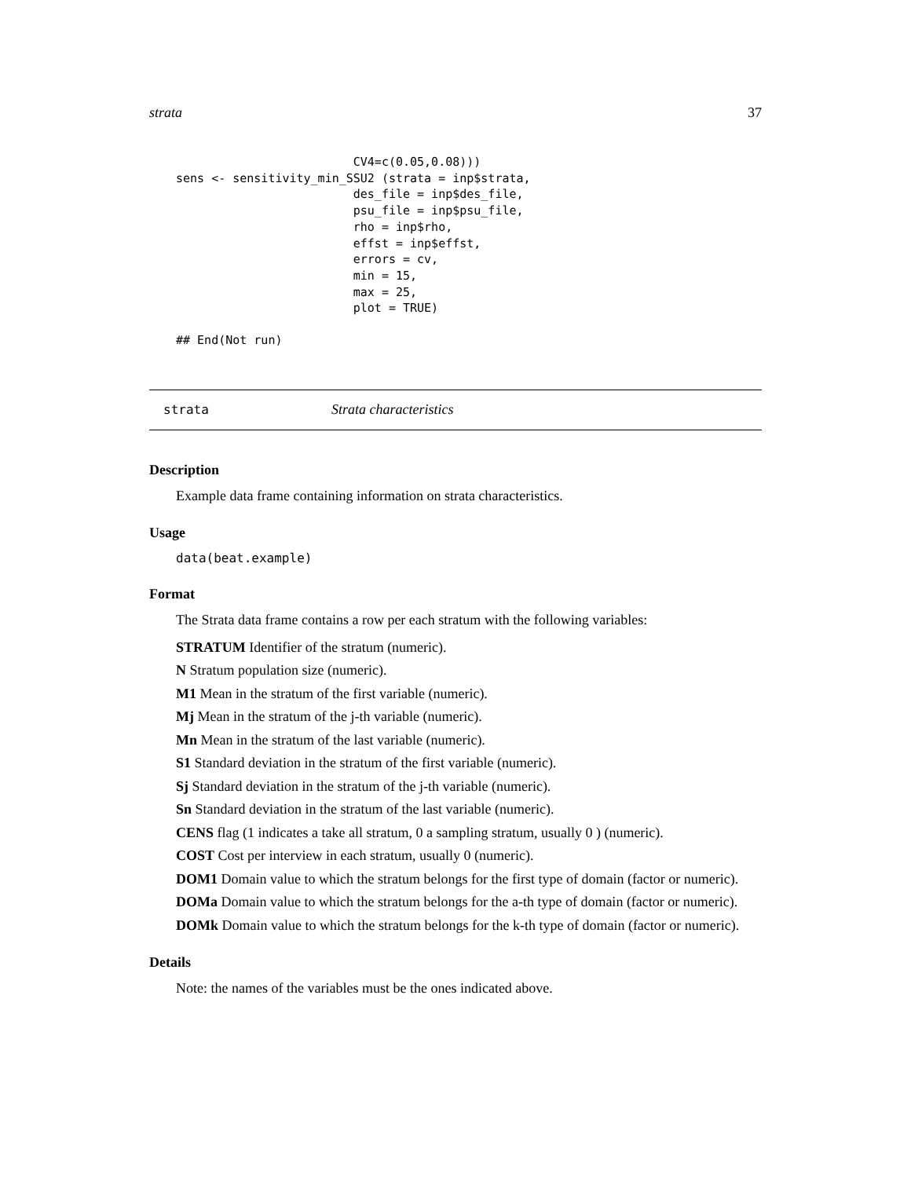strata 37
                         CV4=c(0.05,0.08)))
sens <- sensitivity_min_SSU2 (strata = inp$strata,
                         des_file = inp$des_file,
                         psu_file = inp$psu_file,
                         rho = inp$rho,
                         effst = inp$effst,
                         errors = cv,
                         min = 15,
                         max = 25,
                         plot = TRUE)
## End(Not run)
strata Strata characteristics
Description
Example data frame containing information on strata characteristics.
Usage
data(beat.example)
Format
The Strata data frame contains a row per each stratum with the following variables:
STRATUM Identifier of the stratum (numeric).
N Stratum population size (numeric).
M1 Mean in the stratum of the first variable (numeric).
Mj Mean in the stratum of the j-th variable (numeric).
Mn Mean in the stratum of the last variable (numeric).
S1 Standard deviation in the stratum of the first variable (numeric).
Sj Standard deviation in the stratum of the j-th variable (numeric).
Sn Standard deviation in the stratum of the last variable (numeric).
CENS flag (1 indicates a take all stratum, 0 a sampling stratum, usually 0 ) (numeric).
COST Cost per interview in each stratum, usually 0 (numeric).
DOM1 Domain value to which the stratum belongs for the first type of domain (factor or numeric).
DOMa Domain value to which the stratum belongs for the a-th type of domain (factor or numeric).
DOMk Domain value to which the stratum belongs for the k-th type of domain (factor or numeric).
Details
Note: the names of the variables must be the ones indicated above.